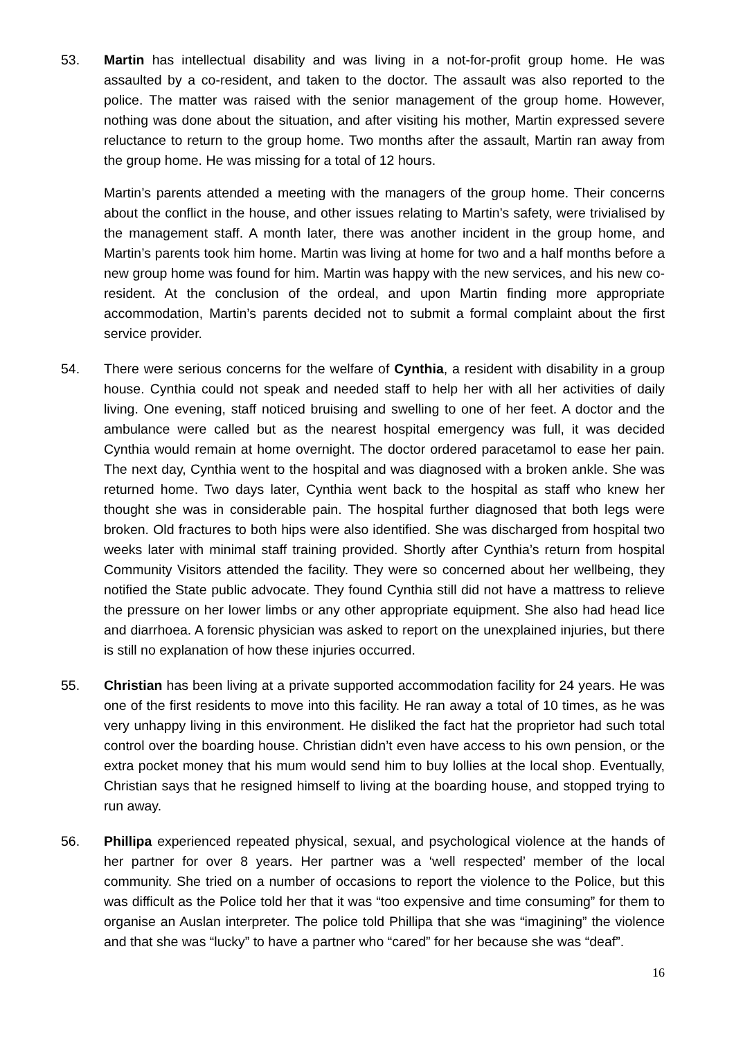53. Martin has intellectual disability and was living in a not-for-profit group home. He was assaulted by a co-resident, and taken to the doctor. The assault was also reported to the police. The matter was raised with the senior management of the group home. However, nothing was done about the situation, and after visiting his mother, Martin expressed severe reluctance to return to the group home. Two months after the assault, Martin ran away from the group home. He was missing for a total of 12 hours.
Martin’s parents attended a meeting with the managers of the group home. Their concerns about the conflict in the house, and other issues relating to Martin’s safety, were trivialised by the management staff. A month later, there was another incident in the group home, and Martin’s parents took him home. Martin was living at home for two and a half months before a new group home was found for him. Martin was happy with the new services, and his new co-resident. At the conclusion of the ordeal, and upon Martin finding more appropriate accommodation, Martin’s parents decided not to submit a formal complaint about the first service provider.
54. There were serious concerns for the welfare of Cynthia, a resident with disability in a group house. Cynthia could not speak and needed staff to help her with all her activities of daily living. One evening, staff noticed bruising and swelling to one of her feet. A doctor and the ambulance were called but as the nearest hospital emergency was full, it was decided Cynthia would remain at home overnight. The doctor ordered paracetamol to ease her pain. The next day, Cynthia went to the hospital and was diagnosed with a broken ankle. She was returned home. Two days later, Cynthia went back to the hospital as staff who knew her thought she was in considerable pain. The hospital further diagnosed that both legs were broken. Old fractures to both hips were also identified. She was discharged from hospital two weeks later with minimal staff training provided. Shortly after Cynthia’s return from hospital Community Visitors attended the facility. They were so concerned about her wellbeing, they notified the State public advocate. They found Cynthia still did not have a mattress to relieve the pressure on her lower limbs or any other appropriate equipment. She also had head lice and diarrhoea. A forensic physician was asked to report on the unexplained injuries, but there is still no explanation of how these injuries occurred.
55. Christian has been living at a private supported accommodation facility for 24 years. He was one of the first residents to move into this facility. He ran away a total of 10 times, as he was very unhappy living in this environment. He disliked the fact hat the proprietor had such total control over the boarding house. Christian didn’t even have access to his own pension, or the extra pocket money that his mum would send him to buy lollies at the local shop. Eventually, Christian says that he resigned himself to living at the boarding house, and stopped trying to run away.
56. Phillipa experienced repeated physical, sexual, and psychological violence at the hands of her partner for over 8 years. Her partner was a ‘well respected’ member of the local community. She tried on a number of occasions to report the violence to the Police, but this was difficult as the Police told her that it was “too expensive and time consuming” for them to organise an Auslan interpreter. The police told Phillipa that she was “imagining” the violence and that she was “lucky” to have a partner who “cared” for her because she was “deaf”.
16